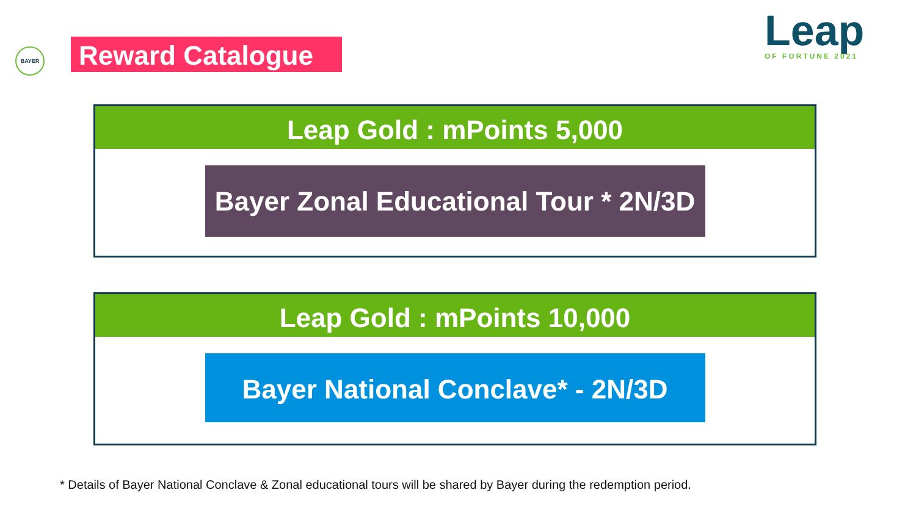BAYER Reward Catalogue Leap
OF FORTUNE 2021
Leap Gold : mPoints 5,000
Bayer Zonal Educational Tour * 2N/3D
Leap Gold : mPoints 10,000
Bayer National Conclave* - 2N/3D
* Details of Bayer National Conclave & Zonal educational tours will be shared by Bayer during the redemption period.